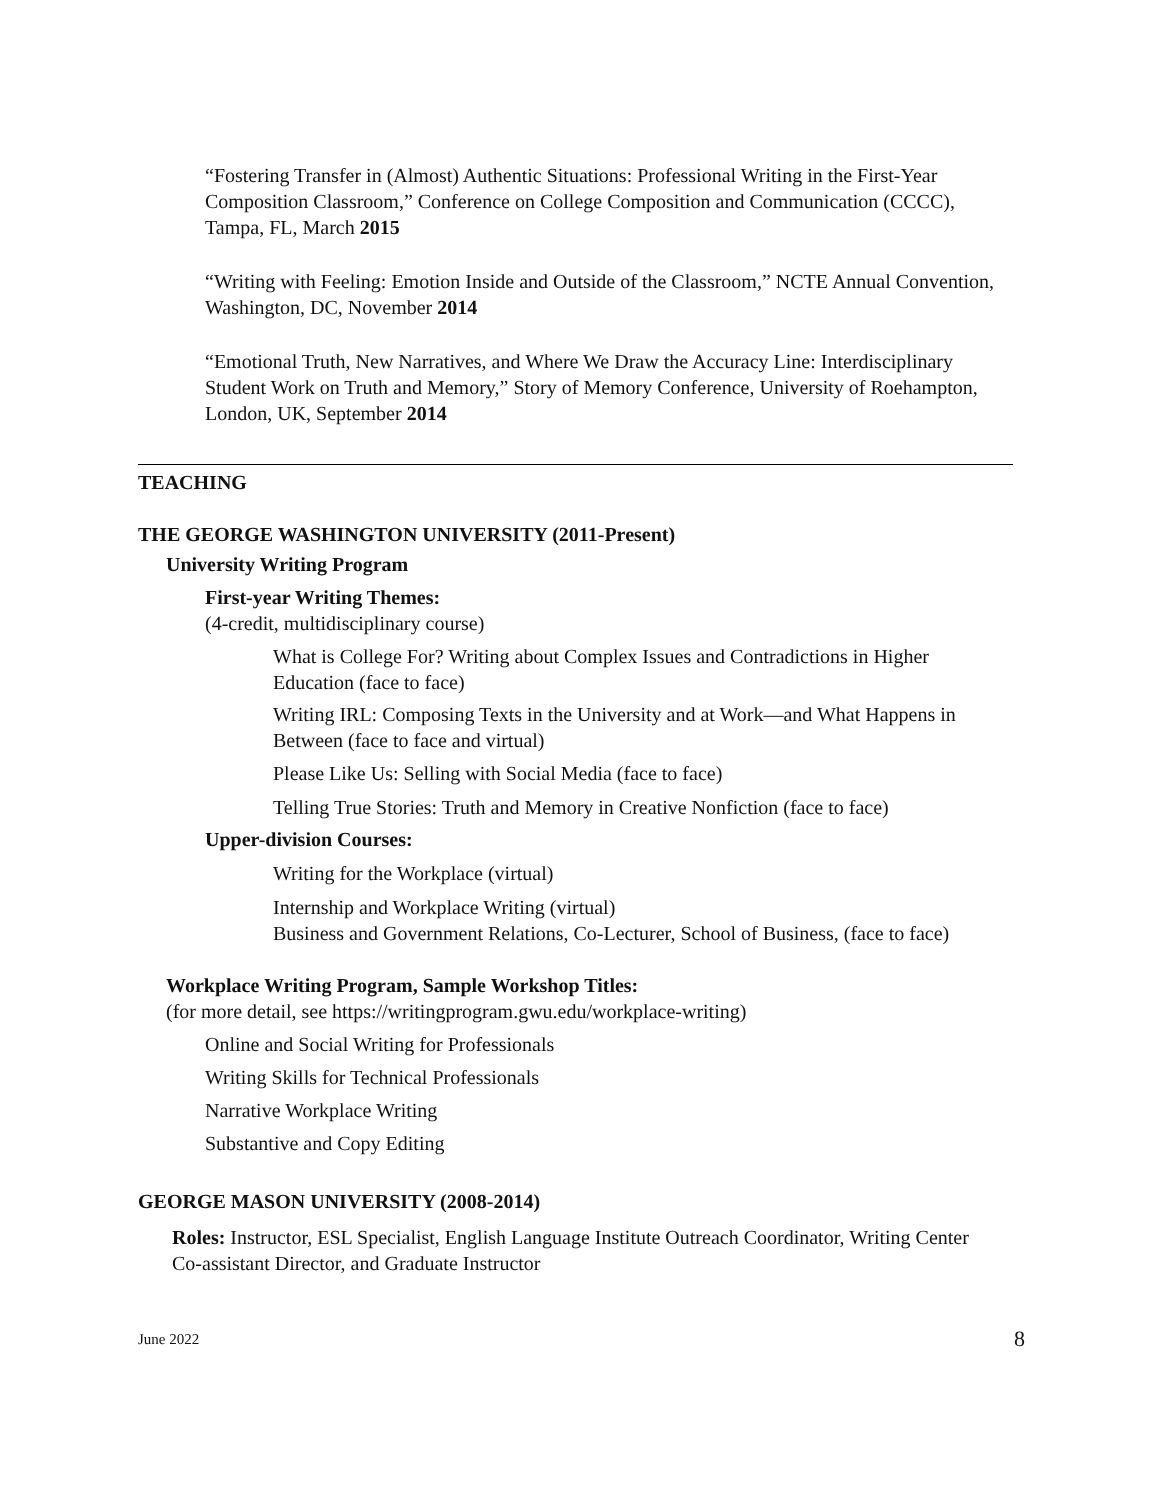“Fostering Transfer in (Almost) Authentic Situations: Professional Writing in the First-Year Composition Classroom,” Conference on College Composition and Communication (CCCC), Tampa, FL, March 2015
“Writing with Feeling: Emotion Inside and Outside of the Classroom,” NCTE Annual Convention, Washington, DC, November 2014
“Emotional Truth, New Narratives, and Where We Draw the Accuracy Line: Interdisciplinary Student Work on Truth and Memory,” Story of Memory Conference, University of Roehampton, London, UK, September 2014
TEACHING
THE GEORGE WASHINGTON UNIVERSITY (2011-Present)
University Writing Program
First-year Writing Themes:
(4-credit, multidisciplinary course)
What is College For? Writing about Complex Issues and Contradictions in Higher Education (face to face)
Writing IRL: Composing Texts in the University and at Work—and What Happens in Between (face to face and virtual)
Please Like Us: Selling with Social Media (face to face)
Telling True Stories: Truth and Memory in Creative Nonfiction (face to face)
Upper-division Courses:
Writing for the Workplace (virtual)
Internship and Workplace Writing (virtual)
Business and Government Relations, Co-Lecturer, School of Business, (face to face)
Workplace Writing Program, Sample Workshop Titles:
(for more detail, see https://writingprogram.gwu.edu/workplace-writing)
Online and Social Writing for Professionals
Writing Skills for Technical Professionals
Narrative Workplace Writing
Substantive and Copy Editing
GEORGE MASON UNIVERSITY (2008-2014)
Roles: Instructor, ESL Specialist, English Language Institute Outreach Coordinator, Writing Center Co-assistant Director, and Graduate Instructor
June 2022 8